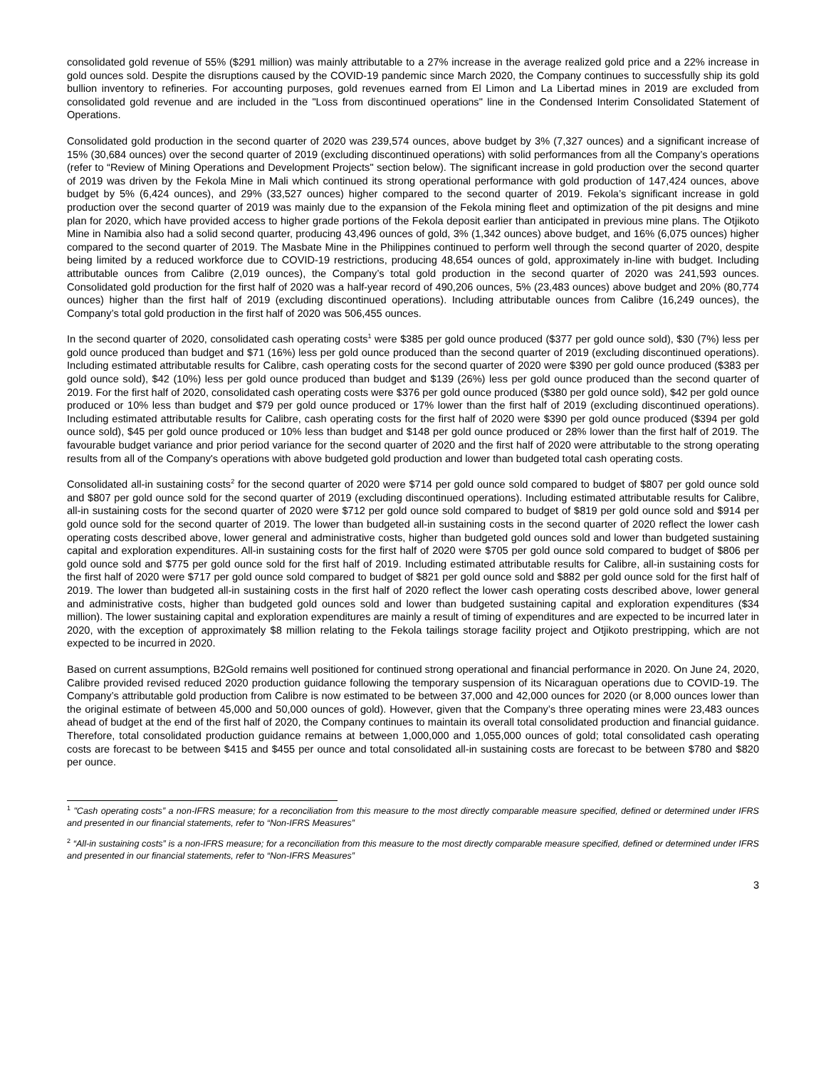consolidated gold revenue of 55% ($291 million) was mainly attributable to a 27% increase in the average realized gold price and a 22% increase in gold ounces sold. Despite the disruptions caused by the COVID-19 pandemic since March 2020, the Company continues to successfully ship its gold bullion inventory to refineries. For accounting purposes, gold revenues earned from El Limon and La Libertad mines in 2019 are excluded from consolidated gold revenue and are included in the "Loss from discontinued operations" line in the Condensed Interim Consolidated Statement of Operations.
Consolidated gold production in the second quarter of 2020 was 239,574 ounces, above budget by 3% (7,327 ounces) and a significant increase of 15% (30,684 ounces) over the second quarter of 2019 (excluding discontinued operations) with solid performances from all the Company’s operations (refer to “Review of Mining Operations and Development Projects" section below). The significant increase in gold production over the second quarter of 2019 was driven by the Fekola Mine in Mali which continued its strong operational performance with gold production of 147,424 ounces, above budget by 5% (6,424 ounces), and 29% (33,527 ounces) higher compared to the second quarter of 2019. Fekola’s significant increase in gold production over the second quarter of 2019 was mainly due to the expansion of the Fekola mining fleet and optimization of the pit designs and mine plan for 2020, which have provided access to higher grade portions of the Fekola deposit earlier than anticipated in previous mine plans. The Otjikoto Mine in Namibia also had a solid second quarter, producing 43,496 ounces of gold, 3% (1,342 ounces) above budget, and 16% (6,075 ounces) higher compared to the second quarter of 2019. The Masbate Mine in the Philippines continued to perform well through the second quarter of 2020, despite being limited by a reduced workforce due to COVID-19 restrictions, producing 48,654 ounces of gold, approximately in-line with budget. Including attributable ounces from Calibre (2,019 ounces), the Company’s total gold production in the second quarter of 2020 was 241,593 ounces. Consolidated gold production for the first half of 2020 was a half-year record of 490,206 ounces, 5% (23,483 ounces) above budget and 20% (80,774 ounces) higher than the first half of 2019 (excluding discontinued operations). Including attributable ounces from Calibre (16,249 ounces), the Company’s total gold production in the first half of 2020 was 506,455 ounces.
In the second quarter of 2020, consolidated cash operating costs<sup>1</sup> were $385 per gold ounce produced ($377 per gold ounce sold), $30 (7%) less per gold ounce produced than budget and $71 (16%) less per gold ounce produced than the second quarter of 2019 (excluding discontinued operations). Including estimated attributable results for Calibre, cash operating costs for the second quarter of 2020 were $390 per gold ounce produced ($383 per gold ounce sold), $42 (10%) less per gold ounce produced than budget and $139 (26%) less per gold ounce produced than the second quarter of 2019. For the first half of 2020, consolidated cash operating costs were $376 per gold ounce produced ($380 per gold ounce sold), $42 per gold ounce produced or 10% less than budget and $79 per gold ounce produced or 17% lower than the first half of 2019 (excluding discontinued operations). Including estimated attributable results for Calibre, cash operating costs for the first half of 2020 were $390 per gold ounce produced ($394 per gold ounce sold), $45 per gold ounce produced or 10% less than budget and $148 per gold ounce produced or 28% lower than the first half of 2019. The favourable budget variance and prior period variance for the second quarter of 2020 and the first half of 2020 were attributable to the strong operating results from all of the Company's operations with above budgeted gold production and lower than budgeted total cash operating costs.
Consolidated all-in sustaining costs<sup>2</sup> for the second quarter of 2020 were $714 per gold ounce sold compared to budget of $807 per gold ounce sold and $807 per gold ounce sold for the second quarter of 2019 (excluding discontinued operations). Including estimated attributable results for Calibre, all-in sustaining costs for the second quarter of 2020 were $712 per gold ounce sold compared to budget of $819 per gold ounce sold and $914 per gold ounce sold for the second quarter of 2019. The lower than budgeted all-in sustaining costs in the second quarter of 2020 reflect the lower cash operating costs described above, lower general and administrative costs, higher than budgeted gold ounces sold and lower than budgeted sustaining capital and exploration expenditures. All-in sustaining costs for the first half of 2020 were $705 per gold ounce sold compared to budget of $806 per gold ounce sold and $775 per gold ounce sold for the first half of 2019. Including estimated attributable results for Calibre, all-in sustaining costs for the first half of 2020 were $717 per gold ounce sold compared to budget of $821 per gold ounce sold and $882 per gold ounce sold for the first half of 2019. The lower than budgeted all-in sustaining costs in the first half of 2020 reflect the lower cash operating costs described above, lower general and administrative costs, higher than budgeted gold ounces sold and lower than budgeted sustaining capital and exploration expenditures ($34 million). The lower sustaining capital and exploration expenditures are mainly a result of timing of expenditures and are expected to be incurred later in 2020, with the exception of approximately $8 million relating to the Fekola tailings storage facility project and Otjikoto prestripping, which are not expected to be incurred in 2020.
Based on current assumptions, B2Gold remains well positioned for continued strong operational and financial performance in 2020. On June 24, 2020, Calibre provided revised reduced 2020 production guidance following the temporary suspension of its Nicaraguan operations due to COVID-19. The Company’s attributable gold production from Calibre is now estimated to be between 37,000 and 42,000 ounces for 2020 (or 8,000 ounces lower than the original estimate of between 45,000 and 50,000 ounces of gold). However, given that the Company’s three operating mines were 23,483 ounces ahead of budget at the end of the first half of 2020, the Company continues to maintain its overall total consolidated production and financial guidance. Therefore, total consolidated production guidance remains at between 1,000,000 and 1,055,000 ounces of gold; total consolidated cash operating costs are forecast to be between $415 and $455 per ounce and total consolidated all-in sustaining costs are forecast to be between $780 and $820 per ounce.
<sup>1</sup> "Cash operating costs” a non-IFRS measure; for a reconciliation from this measure to the most directly comparable measure specified, defined or determined under IFRS and presented in our financial statements, refer to “Non-IFRS Measures”
<sup>2</sup> “All-in sustaining costs” is a non-IFRS measure; for a reconciliation from this measure to the most directly comparable measure specified, defined or determined under IFRS and presented in our financial statements, refer to “Non-IFRS Measures”
3